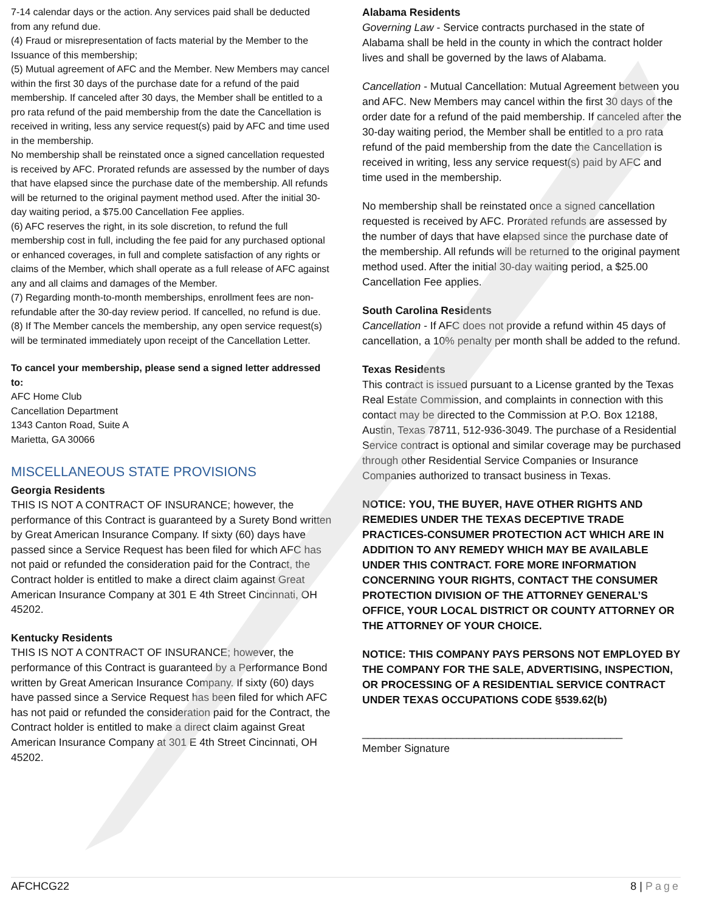7-14 calendar days or the action. Any services paid shall be deducted from any refund due.
(4) Fraud or misrepresentation of facts material by the Member to the Issuance of this membership;
(5) Mutual agreement of AFC and the Member. New Members may cancel within the first 30 days of the purchase date for a refund of the paid membership. If canceled after 30 days, the Member shall be entitled to a pro rata refund of the paid membership from the date the Cancellation is received in writing, less any service request(s) paid by AFC and time used in the membership.
No membership shall be reinstated once a signed cancellation requested is received by AFC. Prorated refunds are assessed by the number of days that have elapsed since the purchase date of the membership. All refunds will be returned to the original payment method used. After the initial 30-day waiting period, a $75.00 Cancellation Fee applies.
(6) AFC reserves the right, in its sole discretion, to refund the full membership cost in full, including the fee paid for any purchased optional or enhanced coverages, in full and complete satisfaction of any rights or claims of the Member, which shall operate as a full release of AFC against any and all claims and damages of the Member.
(7) Regarding month-to-month memberships, enrollment fees are non-refundable after the 30-day review period. If cancelled, no refund is due.
(8) If The Member cancels the membership, any open service request(s) will be terminated immediately upon receipt of the Cancellation Letter.
To cancel your membership, please send a signed letter addressed to:
AFC Home Club
Cancellation Department
1343 Canton Road, Suite A
Marietta, GA 30066
MISCELLANEOUS STATE PROVISIONS
Georgia Residents
THIS IS NOT A CONTRACT OF INSURANCE; however, the performance of this Contract is guaranteed by a Surety Bond written by Great American Insurance Company. If sixty (60) days have passed since a Service Request has been filed for which AFC has not paid or refunded the consideration paid for the Contract, the Contract holder is entitled to make a direct claim against Great American Insurance Company at 301 E 4th Street Cincinnati, OH 45202.
Kentucky Residents
THIS IS NOT A CONTRACT OF INSURANCE; however, the performance of this Contract is guaranteed by a Performance Bond written by Great American Insurance Company. If sixty (60) days have passed since a Service Request has been filed for which AFC has not paid or refunded the consideration paid for the Contract, the Contract holder is entitled to make a direct claim against Great American Insurance Company at 301 E 4th Street Cincinnati, OH 45202.
Alabama Residents
Governing Law - Service contracts purchased in the state of Alabama shall be held in the county in which the contract holder lives and shall be governed by the laws of Alabama.
Cancellation - Mutual Cancellation: Mutual Agreement between you and AFC. New Members may cancel within the first 30 days of the order date for a refund of the paid membership. If canceled after the 30-day waiting period, the Member shall be entitled to a pro rata refund of the paid membership from the date the Cancellation is received in writing, less any service request(s) paid by AFC and time used in the membership.
No membership shall be reinstated once a signed cancellation requested is received by AFC. Prorated refunds are assessed by the number of days that have elapsed since the purchase date of the membership. All refunds will be returned to the original payment method used. After the initial 30-day waiting period, a $25.00 Cancellation Fee applies.
South Carolina Residents
Cancellation - If AFC does not provide a refund within 45 days of cancellation, a 10% penalty per month shall be added to the refund.
Texas Residents
This contract is issued pursuant to a License granted by the Texas Real Estate Commission, and complaints in connection with this contact may be directed to the Commission at P.O. Box 12188, Austin, Texas 78711, 512-936-3049. The purchase of a Residential Service contract is optional and similar coverage may be purchased through other Residential Service Companies or Insurance Companies authorized to transact business in Texas.
NOTICE: YOU, THE BUYER, HAVE OTHER RIGHTS AND REMEDIES UNDER THE TEXAS DECEPTIVE TRADE PRACTICES-CONSUMER PROTECTION ACT WHICH ARE IN ADDITION TO ANY REMEDY WHICH MAY BE AVAILABLE UNDER THIS CONTRACT. FORE MORE INFORMATION CONCERNING YOUR RIGHTS, CONTACT THE CONSUMER PROTECTION DIVISION OF THE ATTORNEY GENERAL’S OFFICE, YOUR LOCAL DISTRICT OR COUNTY ATTORNEY OR THE ATTORNEY OF YOUR CHOICE.
NOTICE: THIS COMPANY PAYS PERSONS NOT EMPLOYED BY THE COMPANY FOR THE SALE, ADVERTISING, INSPECTION, OR PROCESSING OF A RESIDENTIAL SERVICE CONTRACT UNDER TEXAS OCCUPATIONS CODE §539.62(b)
____________________________________________
Member Signature
AFCHCG22 8 | Page